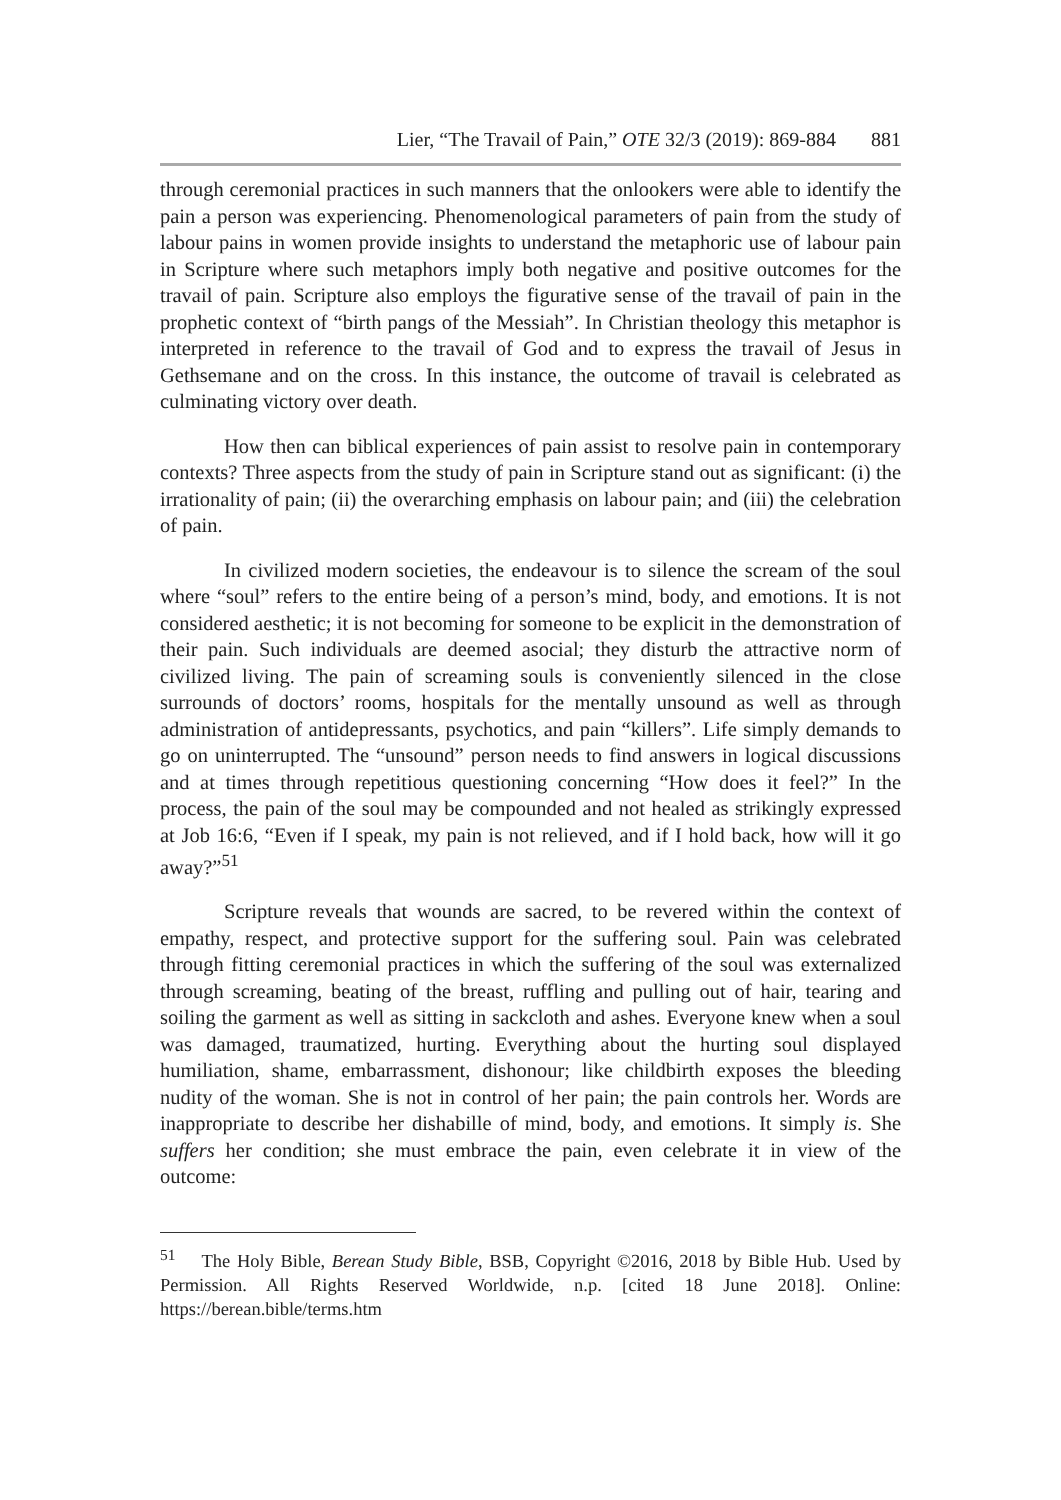Lier, “The Travail of Pain,” OTE 32/3 (2019): 869-884 881
through ceremonial practices in such manners that the onlookers were able to identify the pain a person was experiencing. Phenomenological parameters of pain from the study of labour pains in women provide insights to understand the metaphoric use of labour pain in Scripture where such metaphors imply both negative and positive outcomes for the travail of pain. Scripture also employs the figurative sense of the travail of pain in the prophetic context of “birth pangs of the Messiah”. In Christian theology this metaphor is interpreted in reference to the travail of God and to express the travail of Jesus in Gethsemane and on the cross. In this instance, the outcome of travail is celebrated as culminating victory over death.
How then can biblical experiences of pain assist to resolve pain in contemporary contexts? Three aspects from the study of pain in Scripture stand out as significant: (i) the irrationality of pain; (ii) the overarching emphasis on labour pain; and (iii) the celebration of pain.
In civilized modern societies, the endeavour is to silence the scream of the soul where “soul” refers to the entire being of a person’s mind, body, and emotions. It is not considered aesthetic; it is not becoming for someone to be explicit in the demonstration of their pain. Such individuals are deemed asocial; they disturb the attractive norm of civilized living. The pain of screaming souls is conveniently silenced in the close surrounds of doctors’ rooms, hospitals for the mentally unsound as well as through administration of antidepressants, psychotics, and pain “killers”. Life simply demands to go on uninterrupted. The “unsound” person needs to find answers in logical discussions and at times through repetitious questioning concerning “How does it feel?” In the process, the pain of the soul may be compounded and not healed as strikingly expressed at Job 16:6, “Even if I speak, my pain is not relieved, and if I hold back, how will it go away?”<sup>51</sup>
Scripture reveals that wounds are sacred, to be revered within the context of empathy, respect, and protective support for the suffering soul. Pain was celebrated through fitting ceremonial practices in which the suffering of the soul was externalized through screaming, beating of the breast, ruffling and pulling out of hair, tearing and soiling the garment as well as sitting in sackcloth and ashes. Everyone knew when a soul was damaged, traumatized, hurting. Everything about the hurting soul displayed humiliation, shame, embarrassment, dishonour; like childbirth exposes the bleeding nudity of the woman. She is not in control of her pain; the pain controls her. Words are inappropriate to describe her dishabille of mind, body, and emotions. It simply is. She suffers her condition; she must embrace the pain, even celebrate it in view of the outcome:
<sup>51</sup> The Holy Bible, Berean Study Bible, BSB, Copyright ©2016, 2018 by Bible Hub. Used by Permission. All Rights Reserved Worldwide, n.p. [cited 18 June 2018]. Online: https://berean.bible/terms.htm